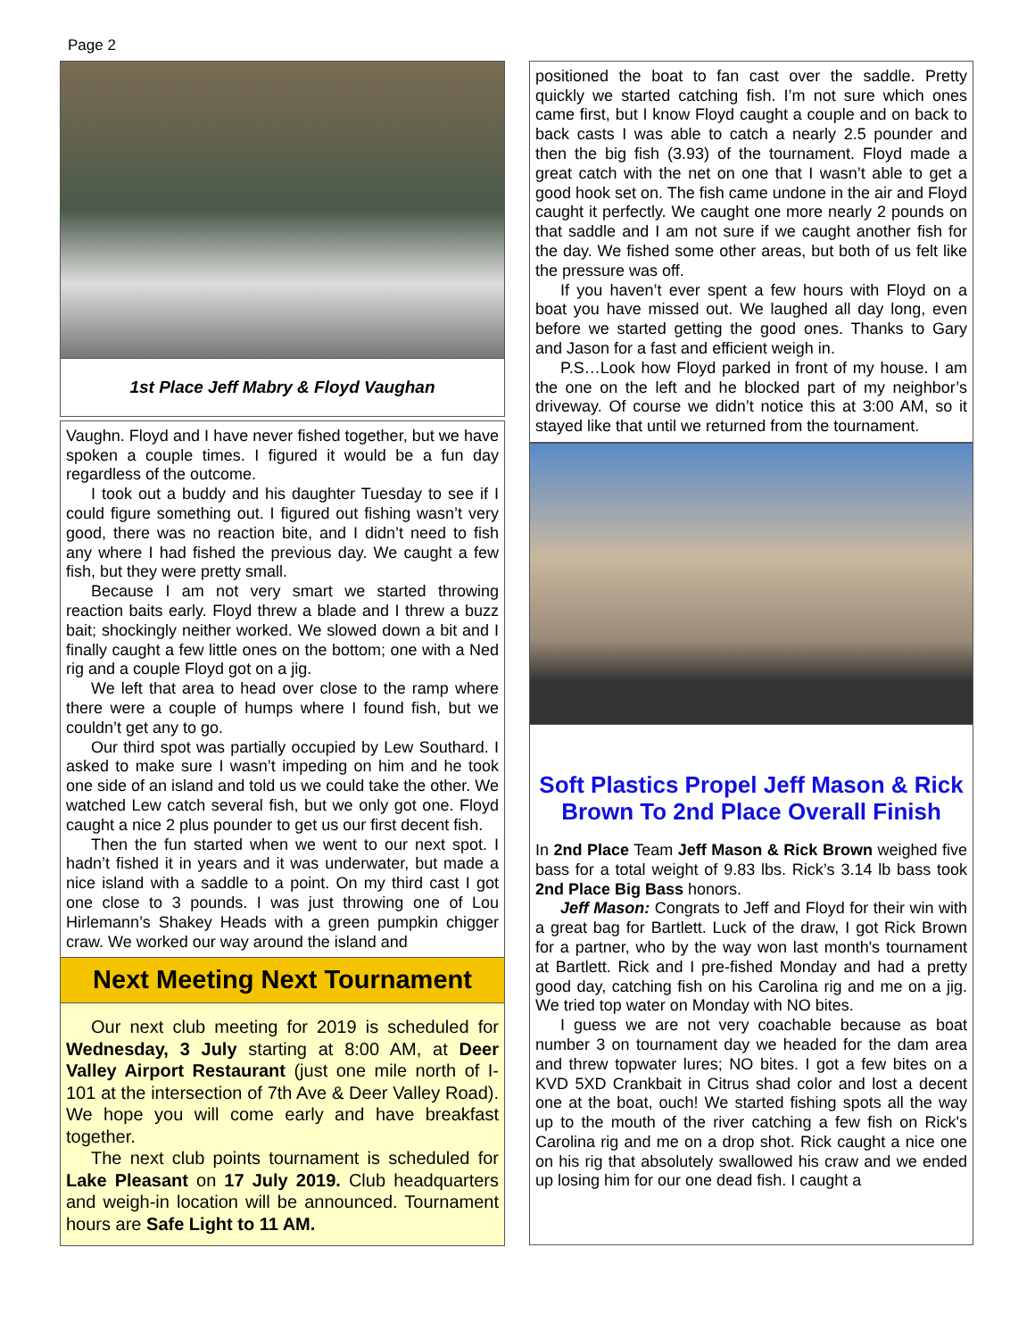Page 2
1st Place Jeff Mabry & Floyd Vaughan
Vaughn. Floyd and I have never fished together, but we have spoken a couple times. I figured it would be a fun day regardless of the outcome.
I took out a buddy and his daughter Tuesday to see if I could figure something out. I figured out fishing wasn’t very good, there was no reaction bite, and I didn’t need to fish any where I had fished the previous day. We caught a few fish, but they were pretty small.
Because I am not very smart we started throwing reaction baits early. Floyd threw a blade and I threw a buzz bait; shockingly neither worked. We slowed down a bit and I finally caught a few little ones on the bottom; one with a Ned rig and a couple Floyd got on a jig.
We left that area to head over close to the ramp where there were a couple of humps where I found fish, but we couldn’t get any to go.
Our third spot was partially occupied by Lew Southard. I asked to make sure I wasn’t impeding on him and he took one side of an island and told us we could take the other. We watched Lew catch several fish, but we only got one. Floyd caught a nice 2 plus pounder to get us our first decent fish.
Then the fun started when we went to our next spot. I hadn’t fished it in years and it was underwater, but made a nice island with a saddle to a point. On my third cast I got one close to 3 pounds. I was just throwing one of Lou Hirlemann’s Shakey Heads with a green pumpkin chigger craw. We worked our way around the island and
Next Meeting Next Tournament
Our next club meeting for 2019 is scheduled for Wednesday, 3 July starting at 8:00 AM, at Deer Valley Airport Restaurant (just one mile north of I-101 at the intersection of 7th Ave & Deer Valley Road). We hope you will come early and have breakfast together.
The next club points tournament is scheduled for Lake Pleasant on 17 July 2019. Club headquarters and weigh-in location will be announced. Tournament hours are Safe Light to 11 AM.
positioned the boat to fan cast over the saddle. Pretty quickly we started catching fish. I’m not sure which ones came first, but I know Floyd caught a couple and on back to back casts I was able to catch a nearly 2.5 pounder and then the big fish (3.93) of the tournament. Floyd made a great catch with the net on one that I wasn’t able to get a good hook set on. The fish came undone in the air and Floyd caught it perfectly. We caught one more nearly 2 pounds on that saddle and I am not sure if we caught another fish for the day. We fished some other areas, but both of us felt like the pressure was off.
If you haven’t ever spent a few hours with Floyd on a boat you have missed out. We laughed all day long, even before we started getting the good ones. Thanks to Gary and Jason for a fast and efficient weigh in.
P.S…Look how Floyd parked in front of my house. I am the one on the left and he blocked part of my neighbor’s driveway. Of course we didn’t notice this at 3:00 AM, so it stayed like that until we returned from the tournament.
Soft Plastics Propel Jeff Mason & Rick Brown To 2nd Place Overall Finish
In 2nd Place Team Jeff Mason & Rick Brown weighed five bass for a total weight of 9.83 lbs. Rick’s 3.14 lb bass took 2nd Place Big Bass honors.
Jeff Mason: Congrats to Jeff and Floyd for their win with a great bag for Bartlett. Luck of the draw, I got Rick Brown for a partner, who by the way won last month's tournament at Bartlett. Rick and I pre-fished Monday and had a pretty good day, catching fish on his Carolina rig and me on a jig. We tried top water on Monday with NO bites.
I guess we are not very coachable because as boat number 3 on tournament day we headed for the dam area and threw topwater lures; NO bites. I got a few bites on a KVD 5XD Crankbait in Citrus shad color and lost a decent one at the boat, ouch! We started fishing spots all the way up to the mouth of the river catching a few fish on Rick's Carolina rig and me on a drop shot. Rick caught a nice one on his rig that absolutely swallowed his craw and we ended up losing him for our one dead fish. I caught a